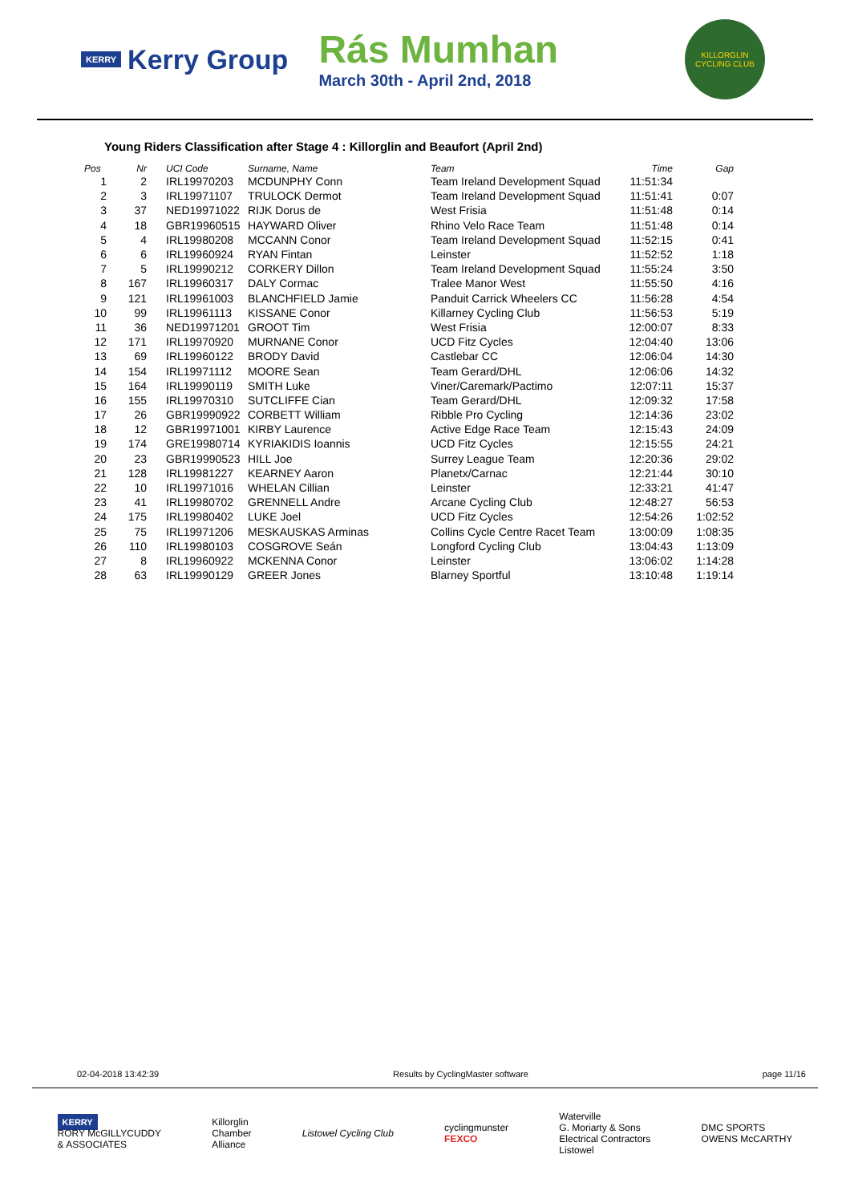KERRY Kerry Group
Rás Mumhan
March 30th - April 2nd, 2018
KILLORGLIN CYCLING CLUB
Young Riders Classification after Stage 4 : Killorglin and Beaufort (April 2nd)
| Pos | Nr | UCI Code | Surname, Name | Team | Time | Gap |
| --- | --- | --- | --- | --- | --- | --- |
| 1 | 2 | IRL19970203 | MCDUNPHY Conn | Team Ireland Development Squad | 11:51:34 | |
| 2 | 3 | IRL19971107 | TRULOCK Dermot | Team Ireland Development Squad | 11:51:41 | 0:07 |
| 3 | 37 | NED19971022 | RIJK Dorus de | West Frisia | 11:51:48 | 0:14 |
| 4 | 18 | GBR19960515 | HAYWARD Oliver | Rhino Velo Race Team | 11:51:48 | 0:14 |
| 5 | 4 | IRL19980208 | MCCANN Conor | Team Ireland Development Squad | 11:52:15 | 0:41 |
| 6 | 6 | IRL19960924 | RYAN Fintan | Leinster | 11:52:52 | 1:18 |
| 7 | 5 | IRL19990212 | CORKERY Dillon | Team Ireland Development Squad | 11:55:24 | 3:50 |
| 8 | 167 | IRL19960317 | DALY Cormac | Tralee Manor West | 11:55:50 | 4:16 |
| 9 | 121 | IRL19961003 | BLANCHFIELD Jamie | Panduit Carrick Wheelers CC | 11:56:28 | 4:54 |
| 10 | 99 | IRL19961113 | KISSANE Conor | Killarney Cycling Club | 11:56:53 | 5:19 |
| 11 | 36 | NED19971201 | GROOT Tim | West Frisia | 12:00:07 | 8:33 |
| 12 | 171 | IRL19970920 | MURNANE Conor | UCD Fitz Cycles | 12:04:40 | 13:06 |
| 13 | 69 | IRL19960122 | BRODY David | Castlebar CC | 12:06:04 | 14:30 |
| 14 | 154 | IRL19971112 | MOORE Sean | Team Gerard/DHL | 12:06:06 | 14:32 |
| 15 | 164 | IRL19990119 | SMITH Luke | Viner/Caremark/Pactimo | 12:07:11 | 15:37 |
| 16 | 155 | IRL19970310 | SUTCLIFFE Cian | Team Gerard/DHL | 12:09:32 | 17:58 |
| 17 | 26 | GBR19990922 | CORBETT William | Ribble Pro Cycling | 12:14:36 | 23:02 |
| 18 | 12 | GBR19971001 | KIRBY Laurence | Active Edge Race Team | 12:15:43 | 24:09 |
| 19 | 174 | GRE19980714 | KYRIAKIDIS Ioannis | UCD Fitz Cycles | 12:15:55 | 24:21 |
| 20 | 23 | GBR19990523 | HILL Joe | Surrey League Team | 12:20:36 | 29:02 |
| 21 | 128 | IRL19981227 | KEARNEY Aaron | Planetx/Carnac | 12:21:44 | 30:10 |
| 22 | 10 | IRL19971016 | WHELAN Cillian | Leinster | 12:33:21 | 41:47 |
| 23 | 41 | IRL19980702 | GRENNELL Andre | Arcane Cycling Club | 12:48:27 | 56:53 |
| 24 | 175 | IRL19980402 | LUKE Joel | UCD Fitz Cycles | 12:54:26 | 1:02:52 |
| 25 | 75 | IRL19971206 | MESKAUSKAS Arminas | Collins Cycle Centre Racet Team | 13:00:09 | 1:08:35 |
| 26 | 110 | IRL19980103 | COSGROVE Seán | Longford Cycling Club | 13:04:43 | 1:13:09 |
| 27 | 8 | IRL19960922 | MCKENNA Conor | Leinster | 13:06:02 | 1:14:28 |
| 28 | 63 | IRL19990129 | GREER Jones | Blarney Sportful | 13:10:48 | 1:19:14 |
02-04-2018 13:42:39 Results by CyclingMaster software page 11/16
KERRY
RORY McGILLYCUDDY
& ASSOCIATES
Killorglin
Chamber
Alliance
Listowel Cycling Club
cyclingmunster
FEXCO
Waterville
G. Moriarty & Sons
Electrical Contractors
Listowel
DMC SPORTS
OWENS McCARTHY